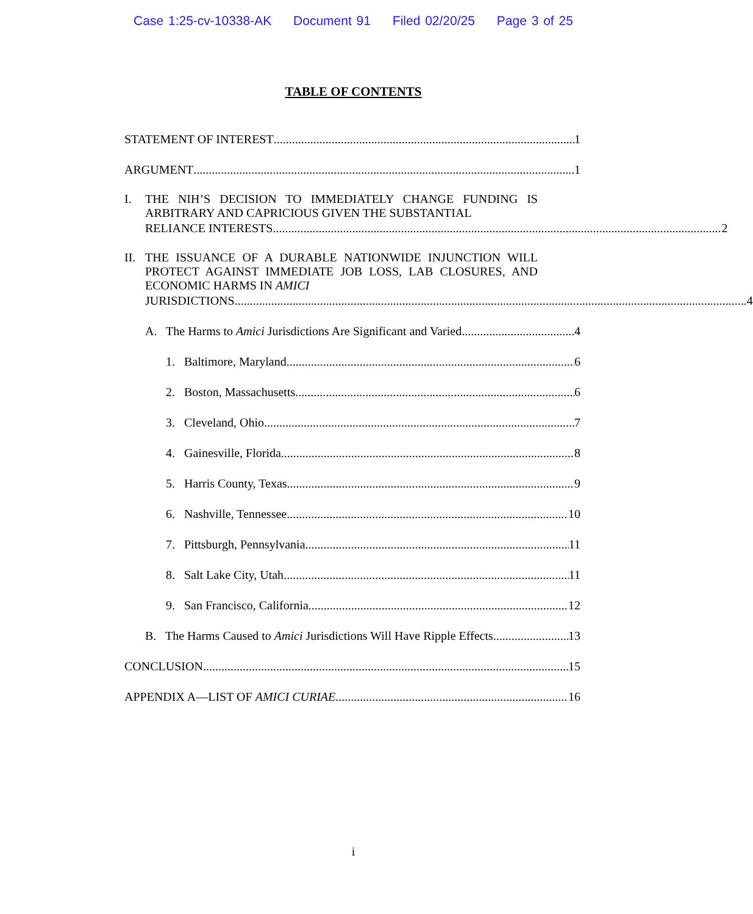Case 1:25-cv-10338-AK Document 91 Filed 02/20/25 Page 3 of 25
TABLE OF CONTENTS
STATEMENT OF INTEREST 1
ARGUMENT 1
I. THE NIH’S DECISION TO IMMEDIATELY CHANGE FUNDING IS ARBITRARY AND CAPRICIOUS GIVEN THE SUBSTANTIAL
RELIANCE INTERESTS 2
II.
THE ISSUANCE OF A DURABLE NATIONWIDE INJUNCTION WILL PROTECT AGAINST IMMEDIATE JOB LOSS, LAB CLOSURES, AND ECONOMIC HARMS IN AMICI
JURISDICTIONS 4
A. The Harms to Amici Jurisdictions Are Significant and Varied 4
1. Baltimore, Maryland 6
2. Boston, Massachusetts 6
3. Cleveland, Ohio 7
4. Gainesville, Florida 8
5. Harris County, Texas 9
6. Nashville, Tennessee 10
7. Pittsburgh, Pennsylvania 11
8. Salt Lake City, Utah 11
9. San Francisco, California 12
B. The Harms Caused to Amici Jurisdictions Will Have Ripple Effects 13
CONCLUSION 15
APPENDIX A—LIST OF AMICI CURIAE 16
i